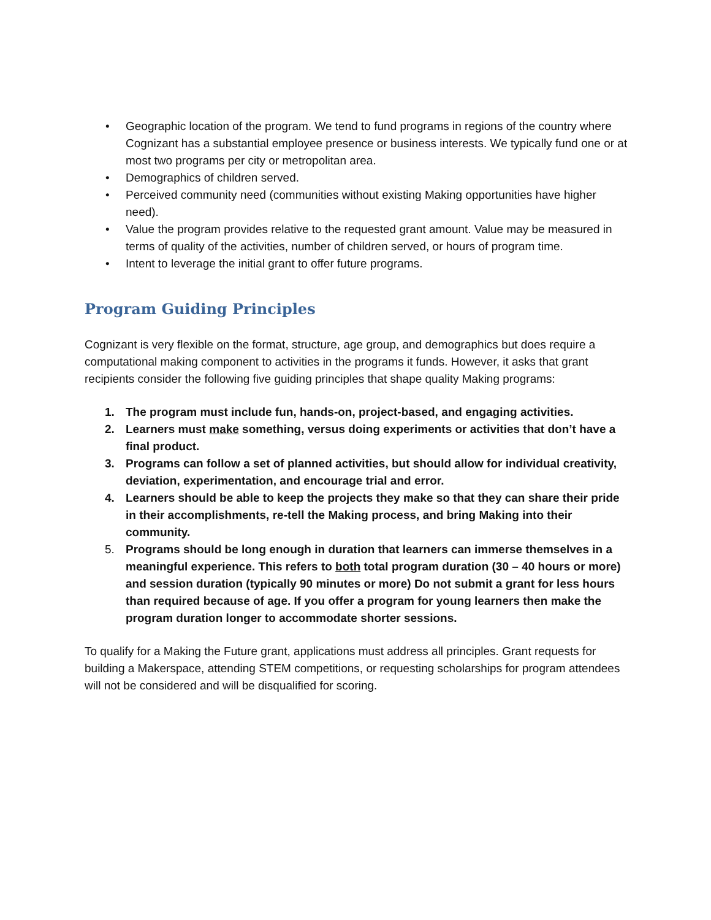• Geographic location of the program. We tend to fund programs in regions of the country where Cognizant has a substantial employee presence or business interests. We typically fund one or at most two programs per city or metropolitan area.
• Demographics of children served.
• Perceived community need (communities without existing Making opportunities have higher need).
• Value the program provides relative to the requested grant amount. Value may be measured in terms of quality of the activities, number of children served, or hours of program time.
• Intent to leverage the initial grant to offer future programs.
Program Guiding Principles
Cognizant is very flexible on the format, structure, age group, and demographics but does require a computational making component to activities in the programs it funds. However, it asks that grant recipients consider the following five guiding principles that shape quality Making programs:
1. The program must include fun, hands-on, project-based, and engaging activities.
2. Learners must make something, versus doing experiments or activities that don’t have a final product.
3. Programs can follow a set of planned activities, but should allow for individual creativity, deviation, experimentation, and encourage trial and error.
4. Learners should be able to keep the projects they make so that they can share their pride in their accomplishments, re-tell the Making process, and bring Making into their community.
5. Programs should be long enough in duration that learners can immerse themselves in a meaningful experience. This refers to both total program duration (30 – 40 hours or more) and session duration (typically 90 minutes or more) Do not submit a grant for less hours than required because of age. If you offer a program for young learners then make the program duration longer to accommodate shorter sessions.
To qualify for a Making the Future grant, applications must address all principles. Grant requests for building a Makerspace, attending STEM competitions, or requesting scholarships for program attendees will not be considered and will be disqualified for scoring.